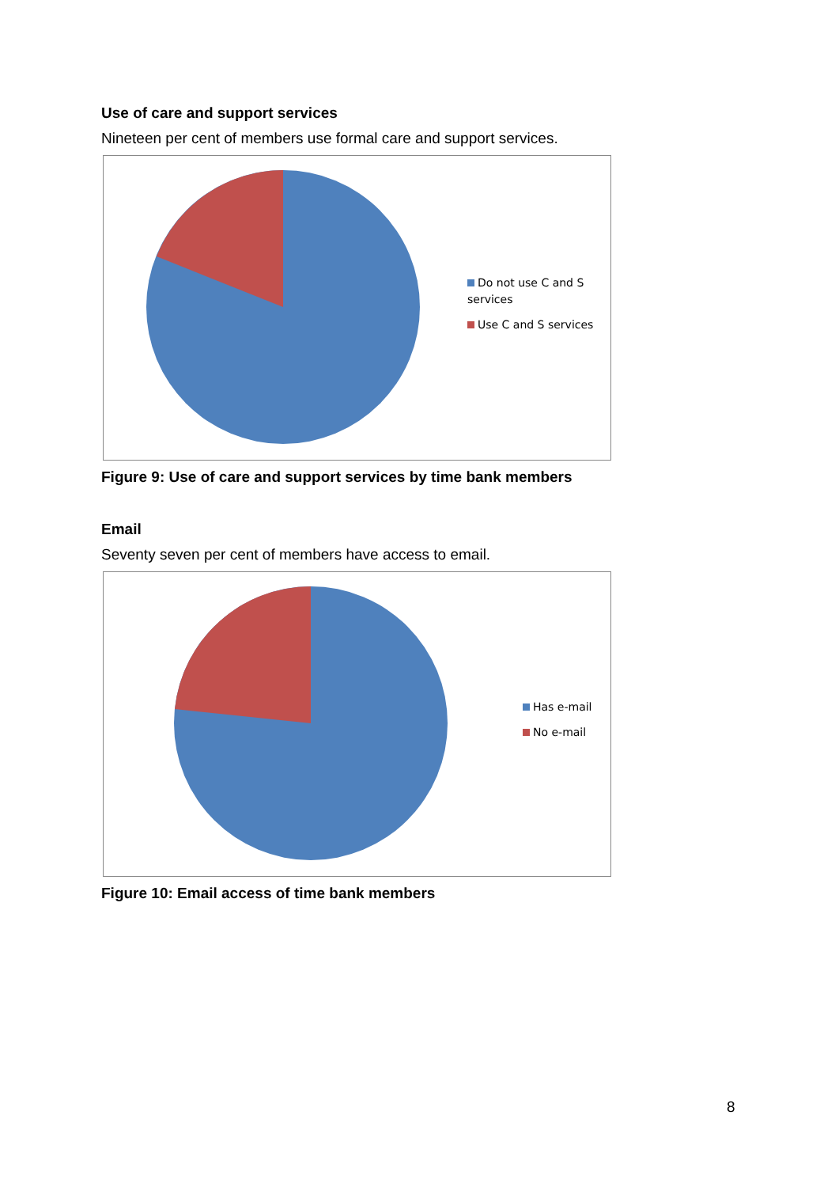Use of care and support services
Nineteen per cent of members use formal care and support services.
Do not use C and S services
Use C and S services
Figure 9: Use of care and support services by time bank members
Email
Seventy seven per cent of members have access to email.
Has e-mail
No e-mail
Figure 10: Email access of time bank members
8